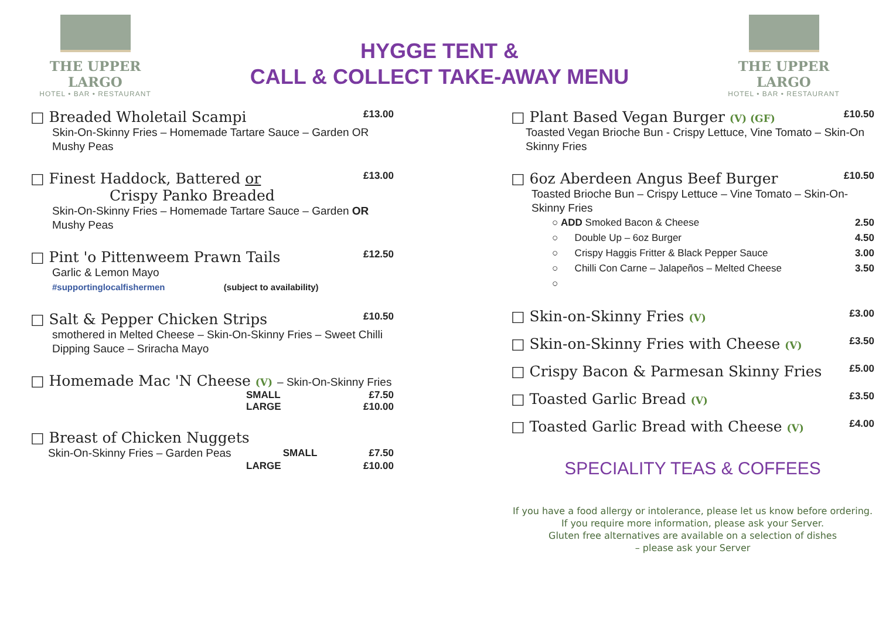THE UPPER LARGO
HOTEL • BAR • RESTAURANT
HYGGE TENT &
CALL & COLLECT TAKE-AWAY MENU
THE UPPER LARGO
HOTEL • BAR • RESTAURANT
□ Breaded Wholetail Scampi £13.00
Skin-On-Skinny Fries – Homemade Tartare Sauce – Garden OR Mushy Peas
□ Finest Haddock, Battered or
Crispy Panko Breaded £13.00
Skin-On-Skinny Fries – Homemade Tartare Sauce – Garden OR Mushy Peas
□ Pint 'o Pittenweem Prawn Tails £12.50
Garlic & Lemon Mayo
#supportinglocalfishermen (subject to availability)
□ Salt & Pepper Chicken Strips £10.50
smothered in Melted Cheese – Skin-On-Skinny Fries – Sweet Chilli Dipping Sauce – Sriracha Mayo
□ Homemade Mac 'N Cheese (V) – Skin-On-Skinny Fries
SMALL £7.50
LARGE £10.00
□ Breast of Chicken Nuggets
Skin-On-Skinny Fries – Garden Peas SMALL £7.50
LARGE £10.00
□ Plant Based Vegan Burger (V) (GF) £10.50
Toasted Vegan Brioche Bun - Crispy Lettuce, Vine Tomato – Skin-On Skinny Fries
□ 6oz Aberdeen Angus Beef Burger £10.50
Toasted Brioche Bun – Crispy Lettuce – Vine Tomato – Skin-On-Skinny Fries
○ ADD Smoked Bacon & Cheese 2.50
○ Double Up – 6oz Burger 4.50
○ Crispy Haggis Fritter & Black Pepper Sauce 3.00
○ Chilli Con Carne – Jalapeños – Melted Cheese 3.50
○
□ Skin-on-Skinny Fries (V) £3.00
□ Skin-on-Skinny Fries with Cheese (V) £3.50
□ Crispy Bacon & Parmesan Skinny Fries £5.00
□ Toasted Garlic Bread (V) £3.50
□ Toasted Garlic Bread with Cheese (V) £4.00
SPECIALITY TEAS & COFFEES
If you have a food allergy or intolerance, please let us know before ordering.
If you require more information, please ask your Server.
Gluten free alternatives are available on a selection of dishes
– please ask your Server